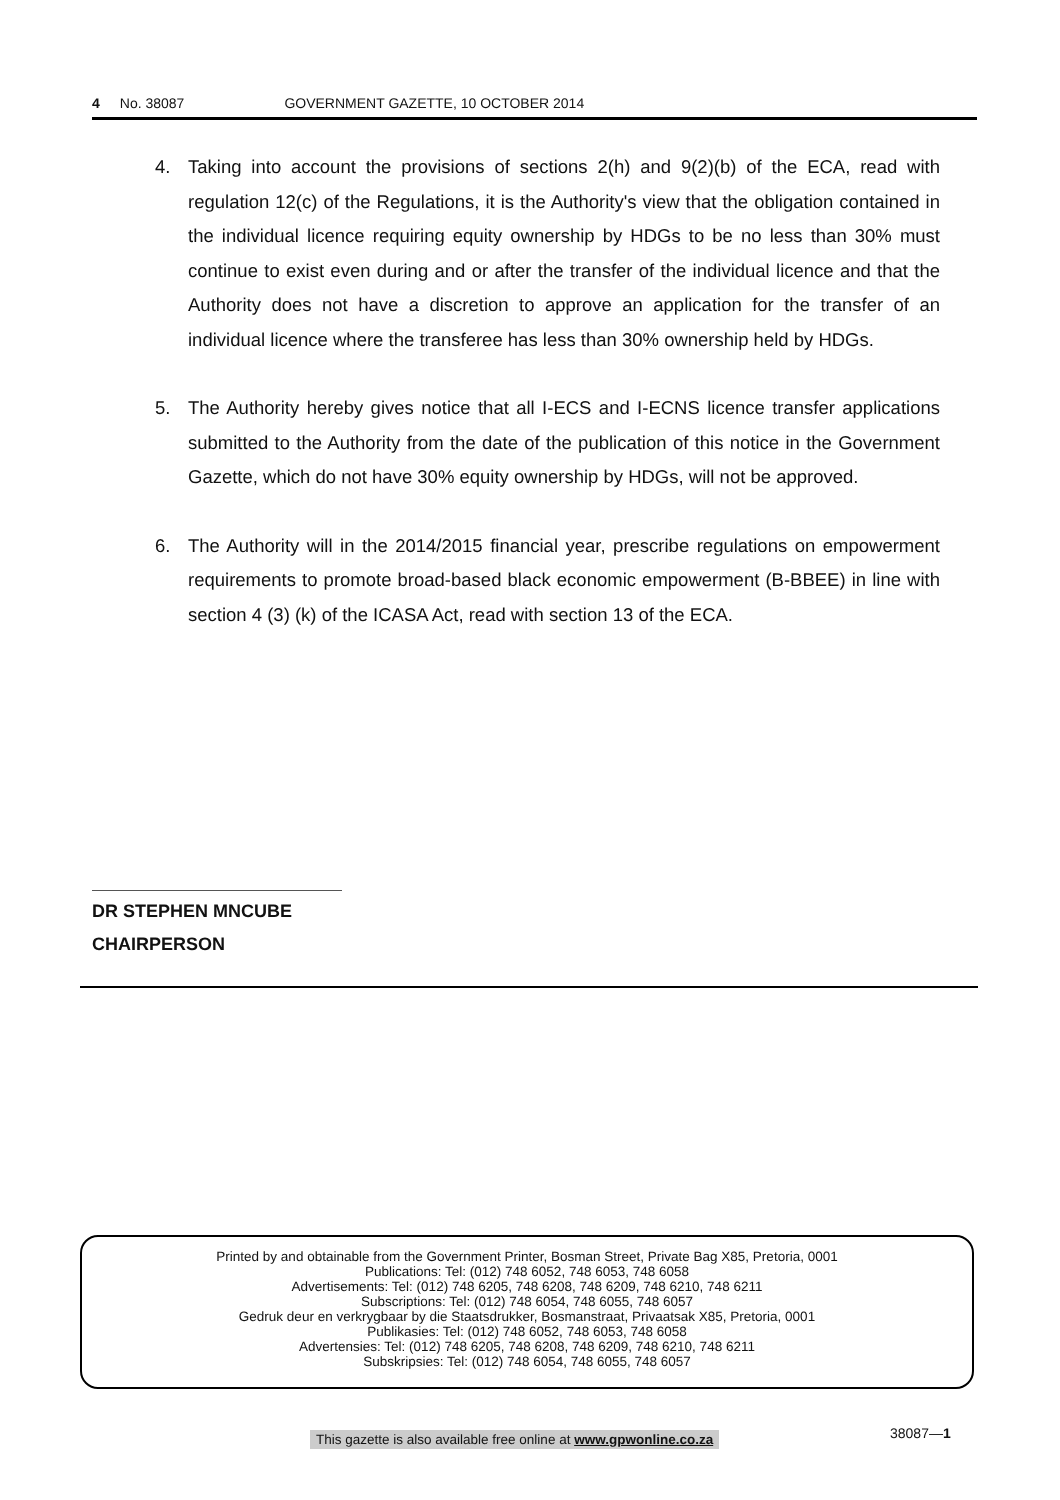4 No. 38087 GOVERNMENT GAZETTE, 10 OCTOBER 2014
4. Taking into account the provisions of sections 2(h) and 9(2)(b) of the ECA, read with regulation 12(c) of the Regulations, it is the Authority's view that the obligation contained in the individual licence requiring equity ownership by HDGs to be no less than 30% must continue to exist even during and or after the transfer of the individual licence and that the Authority does not have a discretion to approve an application for the transfer of an individual licence where the transferee has less than 30% ownership held by HDGs.
5. The Authority hereby gives notice that all I-ECS and I-ECNS licence transfer applications submitted to the Authority from the date of the publication of this notice in the Government Gazette, which do not have 30% equity ownership by HDGs, will not be approved.
6. The Authority will in the 2014/2015 financial year, prescribe regulations on empowerment requirements to promote broad-based black economic empowerment (B-BBEE) in line with section 4 (3) (k) of the ICASA Act, read with section 13 of the ECA.
DR STEPHEN MNCUBE
CHAIRPERSON
Printed by and obtainable from the Government Printer, Bosman Street, Private Bag X85, Pretoria, 0001
Publications: Tel: (012) 748 6052, 748 6053, 748 6058
Advertisements: Tel: (012) 748 6205, 748 6208, 748 6209, 748 6210, 748 6211
Subscriptions: Tel: (012) 748 6054, 748 6055, 748 6057
Gedruk deur en verkrygbaar by die Staatsdrukker, Bosmanstraat, Privaatsak X85, Pretoria, 0001
Publikasies: Tel: (012) 748 6052, 748 6053, 748 6058
Advertensies: Tel: (012) 748 6205, 748 6208, 748 6209, 748 6210, 748 6211
Subskripsies: Tel: (012) 748 6054, 748 6055, 748 6057
This gazette is also available free online at www.gpwonline.co.za
38087—1